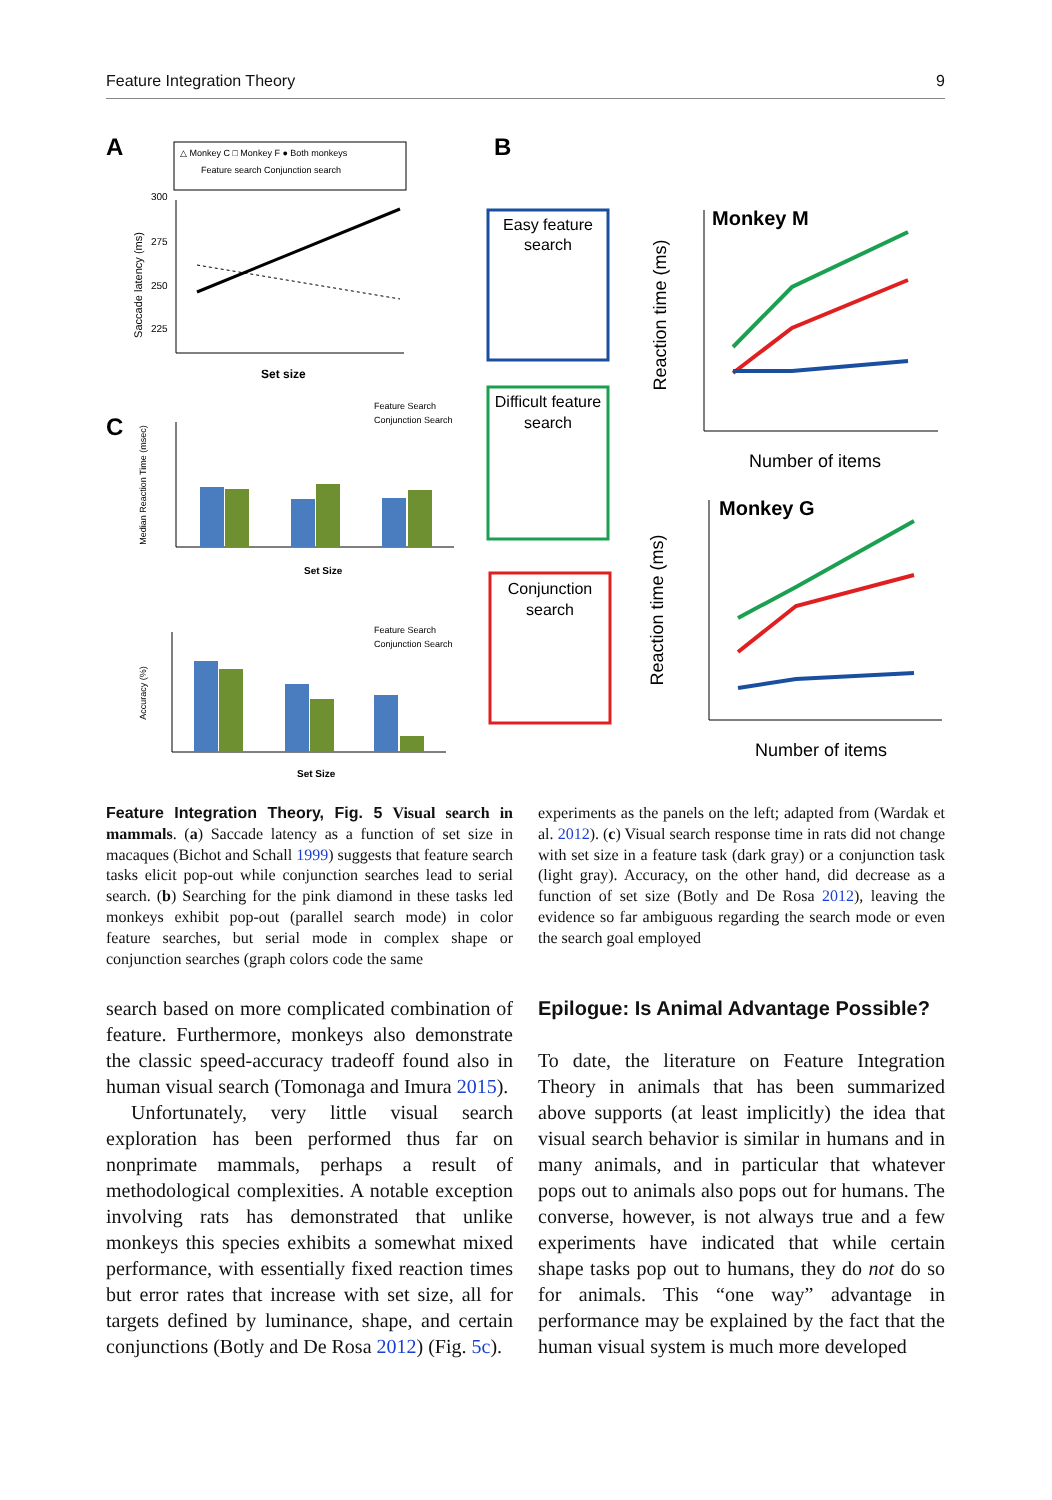Feature Integration Theory 9
A
B
C
△ Monkey C □ Monkey F ● Both monkeys
Feature search Conjunction search
Saccade latency (ms)
Set size
300
275
250
225
Easy feature
search
Difficult feature
search
Conjunction
search
Monkey M
Reaction time (ms)
Number of items
Monkey G
Reaction time (ms)
Number of items
Feature Search
Conjunction Search
Set Size
Median Reaction Time (msec)
Feature Search
Conjunction Search
Set Size
Accuracy (%)
Feature Integration Theory, Fig. 5 Visual search in mammals. (a) Saccade latency as a function of set size in macaques (Bichot and Schall 1999) suggests that feature search tasks elicit pop-out while conjunction searches lead to serial search. (b) Searching for the pink diamond in these tasks led monkeys exhibit pop-out (parallel search mode) in color feature searches, but serial mode in complex shape or conjunction searches (graph colors code the same
experiments as the panels on the left; adapted from (Wardak et al. 2012). (c) Visual search response time in rats did not change with set size in a feature task (dark gray) or a conjunction task (light gray). Accuracy, on the other hand, did decrease as a function of set size (Botly and De Rosa 2012), leaving the evidence so far ambiguous regarding the search mode or even the search goal employed
search based on more complicated combination of feature. Furthermore, monkeys also demonstrate the classic speed-accuracy tradeoff found also in human visual search (Tomonaga and Imura 2015).
Unfortunately, very little visual search exploration has been performed thus far on nonprimate mammals, perhaps a result of methodological complexities. A notable exception involving rats has demonstrated that unlike monkeys this species exhibits a somewhat mixed performance, with essentially fixed reaction times but error rates that increase with set size, all for targets defined by luminance, shape, and certain conjunctions (Botly and De Rosa 2012) (Fig. 5c).
Epilogue: Is Animal Advantage Possible?
To date, the literature on Feature Integration Theory in animals that has been summarized above supports (at least implicitly) the idea that visual search behavior is similar in humans and in many animals, and in particular that whatever pops out to animals also pops out for humans. The converse, however, is not always true and a few experiments have indicated that while certain shape tasks pop out to humans, they do not do so for animals. This “one way” advantage in performance may be explained by the fact that the human visual system is much more developed